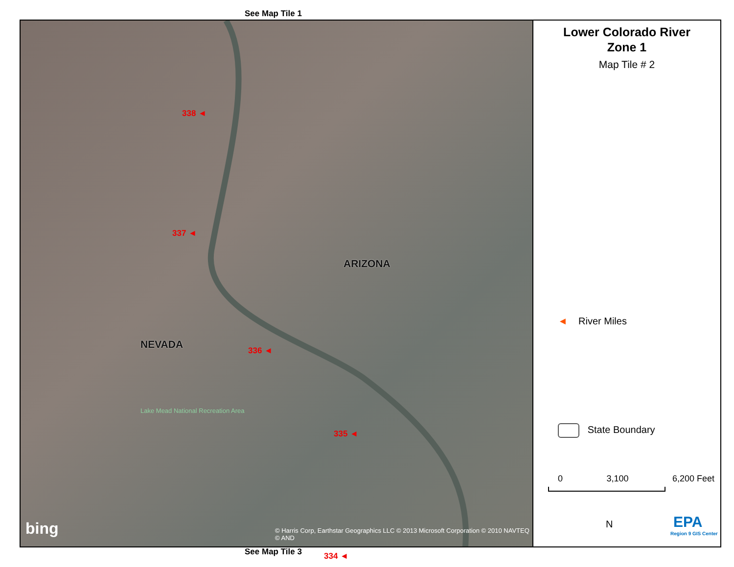See Map Tile 1
338 ◄
337 ◄
336 ◄
335 ◄
334 ◄
ARIZONA
NEVADA
Lake Mead National Recreation Area
bing
© Harris Corp, Earthstar Geographics LLC © 2013 Microsoft Corporation © 2010 NAVTEQ © AND
Lower Colorado River
Zone 1
Map Tile # 2
◄ River Miles
State Boundary
0 3,100 6,200 Feet
N EPA
Region 9 GIS Center
See Map Tile 3